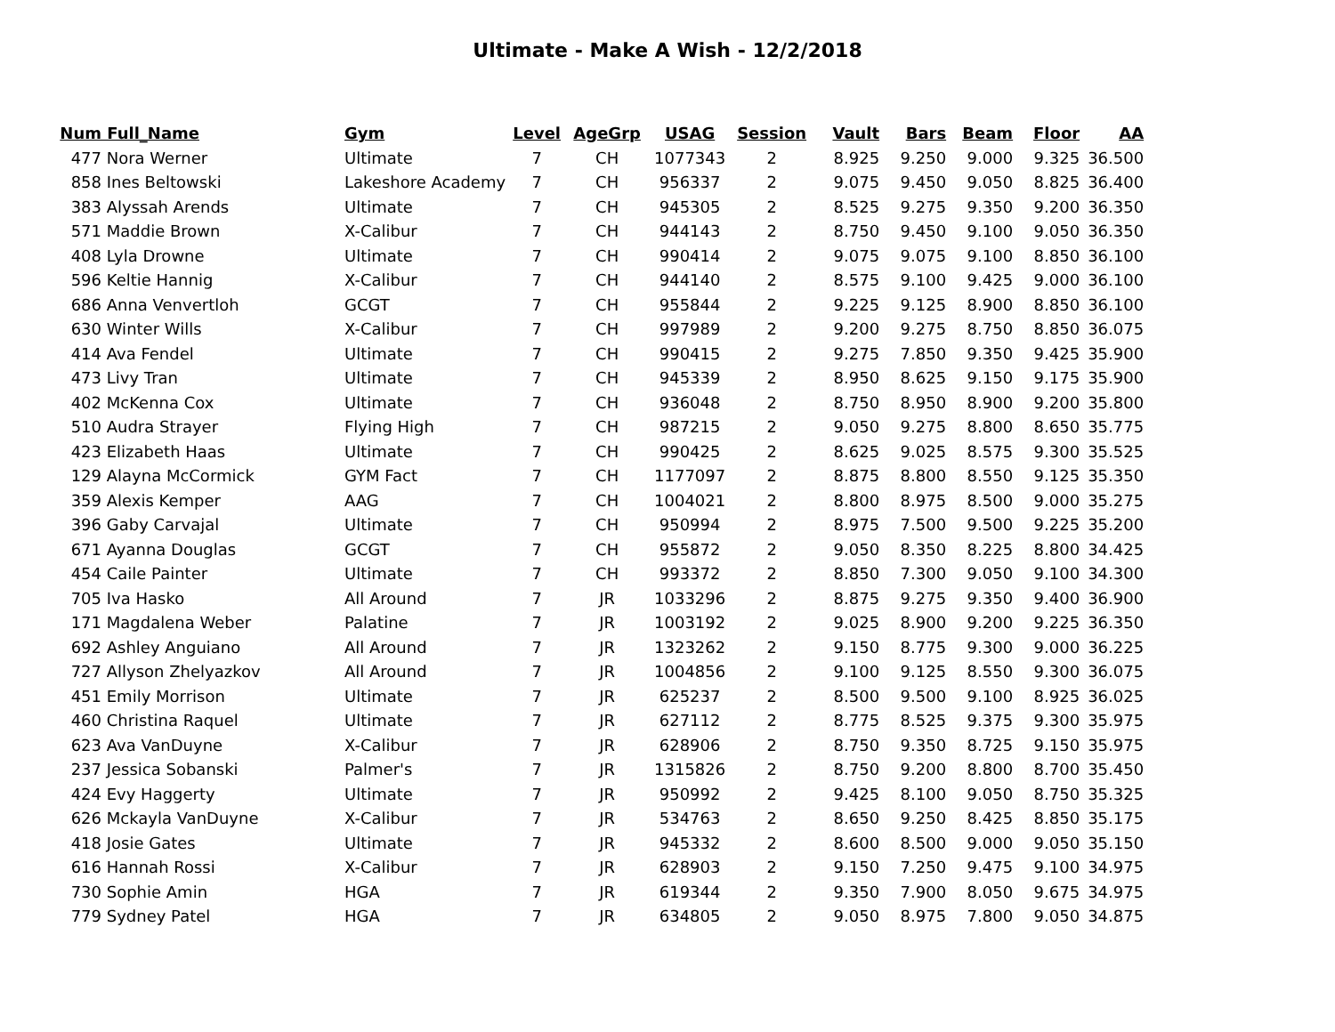Ultimate - Make A Wish - 12/2/2018
| Num | Full_Name | Gym | Level | AgeGrp | USAG | Session | Vault | Bars | Beam | Floor | AA |
| --- | --- | --- | --- | --- | --- | --- | --- | --- | --- | --- | --- |
| 477 | Nora Werner | Ultimate | 7 | CH | 1077343 | 2 | 8.925 | 9.250 | 9.000 | 9.325 | 36.500 |
| 858 | Ines Beltowski | Lakeshore Academy | 7 | CH | 956337 | 2 | 9.075 | 9.450 | 9.050 | 8.825 | 36.400 |
| 383 | Alyssah Arends | Ultimate | 7 | CH | 945305 | 2 | 8.525 | 9.275 | 9.350 | 9.200 | 36.350 |
| 571 | Maddie Brown | X-Calibur | 7 | CH | 944143 | 2 | 8.750 | 9.450 | 9.100 | 9.050 | 36.350 |
| 408 | Lyla Drowne | Ultimate | 7 | CH | 990414 | 2 | 9.075 | 9.075 | 9.100 | 8.850 | 36.100 |
| 596 | Keltie Hannig | X-Calibur | 7 | CH | 944140 | 2 | 8.575 | 9.100 | 9.425 | 9.000 | 36.100 |
| 686 | Anna Venvertloh | GCGT | 7 | CH | 955844 | 2 | 9.225 | 9.125 | 8.900 | 8.850 | 36.100 |
| 630 | Winter Wills | X-Calibur | 7 | CH | 997989 | 2 | 9.200 | 9.275 | 8.750 | 8.850 | 36.075 |
| 414 | Ava Fendel | Ultimate | 7 | CH | 990415 | 2 | 9.275 | 7.850 | 9.350 | 9.425 | 35.900 |
| 473 | Livy Tran | Ultimate | 7 | CH | 945339 | 2 | 8.950 | 8.625 | 9.150 | 9.175 | 35.900 |
| 402 | McKenna Cox | Ultimate | 7 | CH | 936048 | 2 | 8.750 | 8.950 | 8.900 | 9.200 | 35.800 |
| 510 | Audra Strayer | Flying High | 7 | CH | 987215 | 2 | 9.050 | 9.275 | 8.800 | 8.650 | 35.775 |
| 423 | Elizabeth Haas | Ultimate | 7 | CH | 990425 | 2 | 8.625 | 9.025 | 8.575 | 9.300 | 35.525 |
| 129 | Alayna McCormick | GYM Fact | 7 | CH | 1177097 | 2 | 8.875 | 8.800 | 8.550 | 9.125 | 35.350 |
| 359 | Alexis Kemper | AAG | 7 | CH | 1004021 | 2 | 8.800 | 8.975 | 8.500 | 9.000 | 35.275 |
| 396 | Gaby Carvajal | Ultimate | 7 | CH | 950994 | 2 | 8.975 | 7.500 | 9.500 | 9.225 | 35.200 |
| 671 | Ayanna Douglas | GCGT | 7 | CH | 955872 | 2 | 9.050 | 8.350 | 8.225 | 8.800 | 34.425 |
| 454 | Caile Painter | Ultimate | 7 | CH | 993372 | 2 | 8.850 | 7.300 | 9.050 | 9.100 | 34.300 |
| 705 | Iva Hasko | All Around | 7 | JR | 1033296 | 2 | 8.875 | 9.275 | 9.350 | 9.400 | 36.900 |
| 171 | Magdalena Weber | Palatine | 7 | JR | 1003192 | 2 | 9.025 | 8.900 | 9.200 | 9.225 | 36.350 |
| 692 | Ashley Anguiano | All Around | 7 | JR | 1323262 | 2 | 9.150 | 8.775 | 9.300 | 9.000 | 36.225 |
| 727 | Allyson Zhelyazkov | All Around | 7 | JR | 1004856 | 2 | 9.100 | 9.125 | 8.550 | 9.300 | 36.075 |
| 451 | Emily Morrison | Ultimate | 7 | JR | 625237 | 2 | 8.500 | 9.500 | 9.100 | 8.925 | 36.025 |
| 460 | Christina Raquel | Ultimate | 7 | JR | 627112 | 2 | 8.775 | 8.525 | 9.375 | 9.300 | 35.975 |
| 623 | Ava VanDuyne | X-Calibur | 7 | JR | 628906 | 2 | 8.750 | 9.350 | 8.725 | 9.150 | 35.975 |
| 237 | Jessica Sobanski | Palmer's | 7 | JR | 1315826 | 2 | 8.750 | 9.200 | 8.800 | 8.700 | 35.450 |
| 424 | Evy Haggerty | Ultimate | 7 | JR | 950992 | 2 | 9.425 | 8.100 | 9.050 | 8.750 | 35.325 |
| 626 | Mckayla VanDuyne | X-Calibur | 7 | JR | 534763 | 2 | 8.650 | 9.250 | 8.425 | 8.850 | 35.175 |
| 418 | Josie Gates | Ultimate | 7 | JR | 945332 | 2 | 8.600 | 8.500 | 9.000 | 9.050 | 35.150 |
| 616 | Hannah Rossi | X-Calibur | 7 | JR | 628903 | 2 | 9.150 | 7.250 | 9.475 | 9.100 | 34.975 |
| 730 | Sophie Amin | HGA | 7 | JR | 619344 | 2 | 9.350 | 7.900 | 8.050 | 9.675 | 34.975 |
| 779 | Sydney Patel | HGA | 7 | JR | 634805 | 2 | 9.050 | 8.975 | 7.800 | 9.050 | 34.875 |